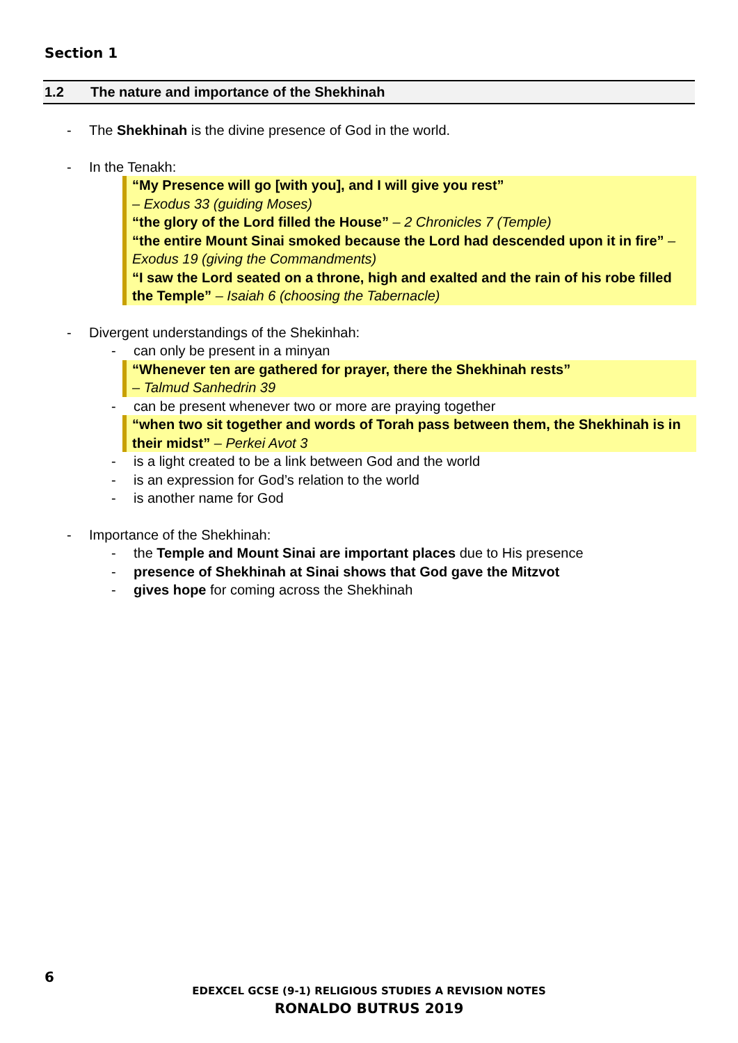Section 1
1.2 The nature and importance of the Shekhinah
- The Shekhinah is the divine presence of God in the world.
- In the Tenakh:
“My Presence will go [with you], and I will give you rest”
– Exodus 33 (guiding Moses)
“the glory of the Lord filled the House” – 2 Chronicles 7 (Temple)
“the entire Mount Sinai smoked because the Lord had descended upon it in fire” – Exodus 19 (giving the Commandments)
“I saw the Lord seated on a throne, high and exalted and the rain of his robe filled the Temple” – Isaiah 6 (choosing the Tabernacle)
- Divergent understandings of the Shekinhah:
- can only be present in a minyan
“Whenever ten are gathered for prayer, there the Shekhinah rests”
– Talmud Sanhedrin 39
- can be present whenever two or more are praying together
“when two sit together and words of Torah pass between them, the Shekhinah is in their midst” – Perkei Avot 3
- is a light created to be a link between God and the world
- is an expression for God’s relation to the world
- is another name for God
- Importance of the Shekhinah:
- the Temple and Mount Sinai are important places due to His presence
- presence of Shekhinah at Sinai shows that God gave the Mitzvot
- gives hope for coming across the Shekhinah
6
EDEXCEL GCSE (9-1) RELIGIOUS STUDIES A REVISION NOTES
RONALDO BUTRUS 2019